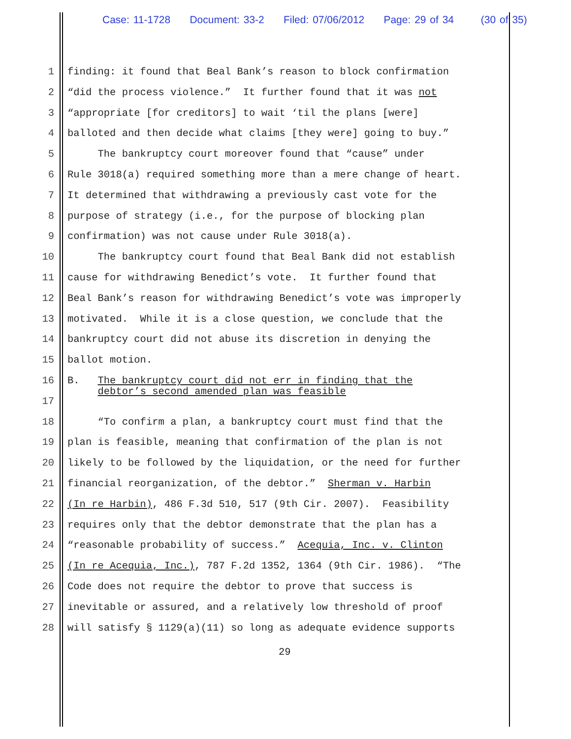Case: 11-1728 Document: 33-2 Filed: 07/06/2012 Page: 29 of 34 (30 of 35)
1 finding: it found that Beal Bank’s reason to block confirmation
2 “did the process violence.” It further found that it was not
3 “appropriate [for creditors] to wait ‘til the plans [were]
4 balloted and then decide what claims [they were] going to buy.”
5 The bankruptcy court moreover found that “cause” under
6 Rule 3018(a) required something more than a mere change of heart.
7 It determined that withdrawing a previously cast vote for the
8 purpose of strategy (i.e., for the purpose of blocking plan
9 confirmation) was not cause under Rule 3018(a).
10 The bankruptcy court found that Beal Bank did not establish
11 cause for withdrawing Benedict’s vote. It further found that
12 Beal Bank’s reason for withdrawing Benedict’s vote was improperly
13 motivated. While it is a close question, we conclude that the
14 bankruptcy court did not abuse its discretion in denying the
15 ballot motion.
16 B. The bankruptcy court did not err in finding that the debtor’s second amended plan was feasible
17
18 “To confirm a plan, a bankruptcy court must find that the
19 plan is feasible, meaning that confirmation of the plan is not
20 likely to be followed by the liquidation, or the need for further
21 financial reorganization, of the debtor.” Sherman v. Harbin
22 (In re Harbin), 486 F.3d 510, 517 (9th Cir. 2007). Feasibility
23 requires only that the debtor demonstrate that the plan has a
24 “reasonable probability of success.” Acequia, Inc. v. Clinton
25 (In re Acequia, Inc.), 787 F.2d 1352, 1364 (9th Cir. 1986). “The
26 Code does not require the debtor to prove that success is
27 inevitable or assured, and a relatively low threshold of proof
28 will satisfy § 1129(a)(11) so long as adequate evidence supports
29